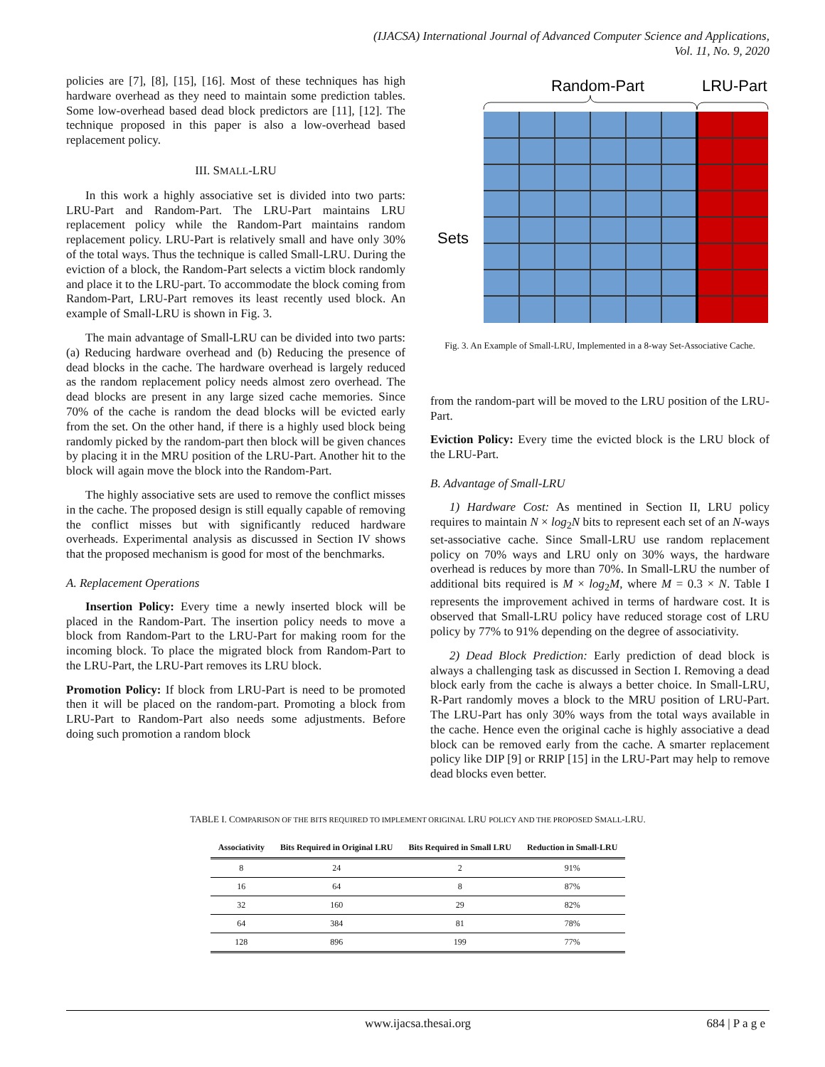(IJACSA) International Journal of Advanced Computer Science and Applications,
Vol. 11, No. 9, 2020
policies are [7], [8], [15], [16]. Most of these techniques has high hardware overhead as they need to maintain some prediction tables. Some low-overhead based dead block predictors are [11], [12]. The technique proposed in this paper is also a low-overhead based replacement policy.
III. SMALL-LRU
In this work a highly associative set is divided into two parts: LRU-Part and Random-Part. The LRU-Part maintains LRU replacement policy while the Random-Part maintains random replacement policy. LRU-Part is relatively small and have only 30% of the total ways. Thus the technique is called Small-LRU. During the eviction of a block, the Random-Part selects a victim block randomly and place it to the LRU-part. To accommodate the block coming from Random-Part, LRU-Part removes its least recently used block. An example of Small-LRU is shown in Fig. 3.
The main advantage of Small-LRU can be divided into two parts: (a) Reducing hardware overhead and (b) Reducing the presence of dead blocks in the cache. The hardware overhead is largely reduced as the random replacement policy needs almost zero overhead. The dead blocks are present in any large sized cache memories. Since 70% of the cache is random the dead blocks will be evicted early from the set. On the other hand, if there is a highly used block being randomly picked by the random-part then block will be given chances by placing it in the MRU position of the LRU-Part. Another hit to the block will again move the block into the Random-Part.
The highly associative sets are used to remove the conflict misses in the cache. The proposed design is still equally capable of removing the conflict misses but with significantly reduced hardware overheads. Experimental analysis as discussed in Section IV shows that the proposed mechanism is good for most of the benchmarks.
A. Replacement Operations
Insertion Policy: Every time a newly inserted block will be placed in the Random-Part. The insertion policy needs to move a block from Random-Part to the LRU-Part for making room for the incoming block. To place the migrated block from Random-Part to the LRU-Part, the LRU-Part removes its LRU block.
Promotion Policy: If block from LRU-Part is need to be promoted then it will be placed on the random-part. Promoting a block from LRU-Part to Random-Part also needs some adjustments. Before doing such promotion a random block
Random-Part
LRU-Part
Sets
Fig. 3. An Example of Small-LRU, Implemented in a 8-way Set-Associative Cache.
from the random-part will be moved to the LRU position of the LRU-Part.
Eviction Policy: Every time the evicted block is the LRU block of the LRU-Part.
B. Advantage of Small-LRU
1) Hardware Cost: As mentined in Section II, LRU policy requires to maintain N × log<sub>2</sub>N bits to represent each set of an N-ways set-associative cache. Since Small-LRU use random replacement policy on 70% ways and LRU only on 30% ways, the hardware overhead is reduces by more than 70%. In Small-LRU the number of additional bits required is M × log<sub>2</sub>M, where M = 0.3 × N. Table I represents the improvement achived in terms of hardware cost. It is observed that Small-LRU policy have reduced storage cost of LRU policy by 77% to 91% depending on the degree of associativity.
2) Dead Block Prediction: Early prediction of dead block is always a challenging task as discussed in Section I. Removing a dead block early from the cache is always a better choice. In Small-LRU, R-Part randomly moves a block to the MRU position of LRU-Part. The LRU-Part has only 30% ways from the total ways available in the cache. Hence even the original cache is highly associative a dead block can be removed early from the cache. A smarter replacement policy like DIP [9] or RRIP [15] in the LRU-Part may help to remove dead blocks even better.
TABLE I. COMPARISON OF THE BITS REQUIRED TO IMPLEMENT ORIGINAL LRU POLICY AND THE PROPOSED SMALL-LRU.
| Associativity | Bits Required in Original LRU | Bits Required in Small LRU | Reduction in Small-LRU |
| --- | --- | --- | --- |
| 8 | 24 | 2 | 91% |
| 16 | 64 | 8 | 87% |
| 32 | 160 | 29 | 82% |
| 64 | 384 | 81 | 78% |
| 128 | 896 | 199 | 77% |
www.ijacsa.thesai.org 684 | P a g e